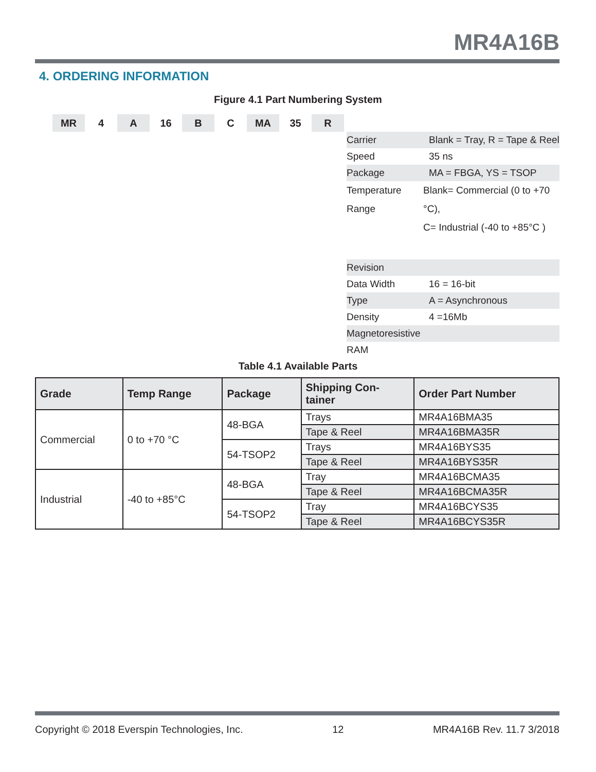MR4A16B
4. ORDERING INFORMATION
Figure 4.1 Part Numbering System
MR 4 A 16 B C MA 35 R
Carrier Blank = Tray, R = Tape & Reel
Speed 35 ns
Package MA = FBGA, YS = TSOP
Temperature Range Blank= Commercial (0 to +70 °C),
C= Industrial (-40 to +85°C )
Revision
Data Width 16 = 16-bit
Type A = Asynchronous
Density 4 =16Mb
Magnetoresistive RAM
Table 4.1 Available Parts
| Grade | Temp Range | Package | Shipping Con- tainer | Order Part Number |
| --- | --- | --- | --- | --- |
| Commercial | 0 to +70 °C | 48-BGA | Trays | MR4A16BMA35 |
| | | | Tape & Reel | MR4A16BMA35R |
| | | 54-TSOP2 | Trays | MR4A16BYS35 |
| | | | Tape & Reel | MR4A16BYS35R |
| Industrial | -40 to +85°C | 48-BGA | Tray | MR4A16BCMA35 |
| | | | Tape & Reel | MR4A16BCMA35R |
| | | 54-TSOP2 | Tray | MR4A16BCYS35 |
| | | | Tape & Reel | MR4A16BCYS35R |
Copyright © 2018 Everspin Technologies, Inc. 12 MR4A16B Rev. 11.7 3/2018